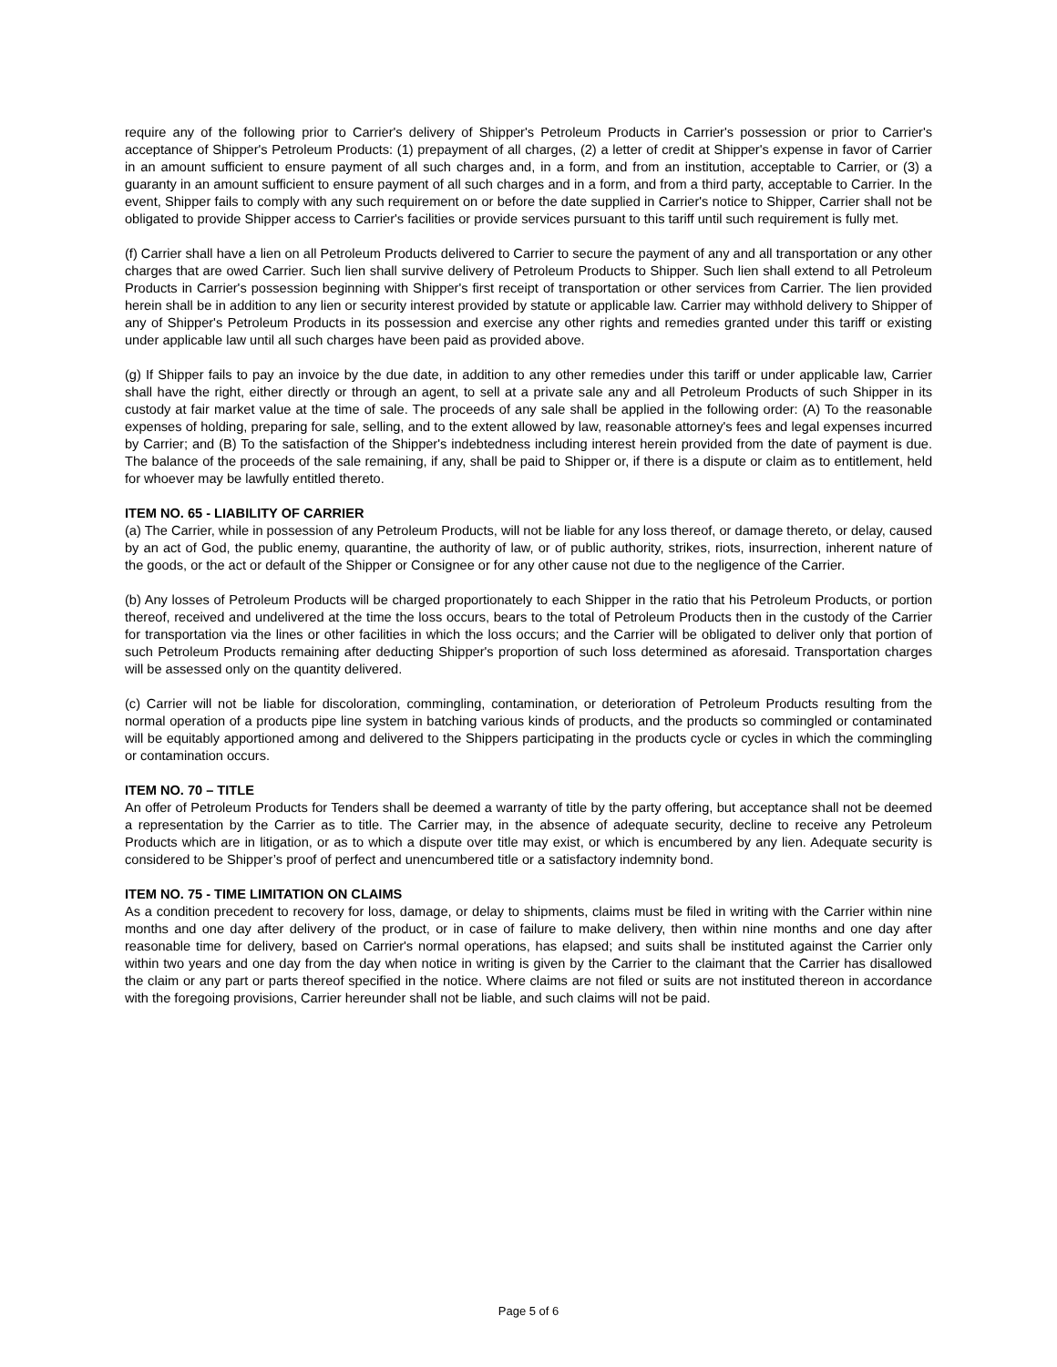require any of the following prior to Carrier's delivery of Shipper's Petroleum Products in Carrier's possession or prior to Carrier's acceptance of Shipper's Petroleum Products: (1) prepayment of all charges, (2) a letter of credit at Shipper's expense in favor of Carrier in an amount sufficient to ensure payment of all such charges and, in a form, and from an institution, acceptable to Carrier, or (3) a guaranty in an amount sufficient to ensure payment of all such charges and in a form, and from a third party, acceptable to Carrier. In the event, Shipper fails to comply with any such requirement on or before the date supplied in Carrier's notice to Shipper, Carrier shall not be obligated to provide Shipper access to Carrier's facilities or provide services pursuant to this tariff until such requirement is fully met.
(f) Carrier shall have a lien on all Petroleum Products delivered to Carrier to secure the payment of any and all transportation or any other charges that are owed Carrier. Such lien shall survive delivery of Petroleum Products to Shipper. Such lien shall extend to all Petroleum Products in Carrier's possession beginning with Shipper's first receipt of transportation or other services from Carrier. The lien provided herein shall be in addition to any lien or security interest provided by statute or applicable law. Carrier may withhold delivery to Shipper of any of Shipper's Petroleum Products in its possession and exercise any other rights and remedies granted under this tariff or existing under applicable law until all such charges have been paid as provided above.
(g) If Shipper fails to pay an invoice by the due date, in addition to any other remedies under this tariff or under applicable law, Carrier shall have the right, either directly or through an agent, to sell at a private sale any and all Petroleum Products of such Shipper in its custody at fair market value at the time of sale. The proceeds of any sale shall be applied in the following order: (A) To the reasonable expenses of holding, preparing for sale, selling, and to the extent allowed by law, reasonable attorney's fees and legal expenses incurred by Carrier; and (B) To the satisfaction of the Shipper's indebtedness including interest herein provided from the date of payment is due. The balance of the proceeds of the sale remaining, if any, shall be paid to Shipper or, if there is a dispute or claim as to entitlement, held for whoever may be lawfully entitled thereto.
ITEM NO. 65 - LIABILITY OF CARRIER
(a) The Carrier, while in possession of any Petroleum Products, will not be liable for any loss thereof, or damage thereto, or delay, caused by an act of God, the public enemy, quarantine, the authority of law, or of public authority, strikes, riots, insurrection, inherent nature of the goods, or the act or default of the Shipper or Consignee or for any other cause not due to the negligence of the Carrier.
(b) Any losses of Petroleum Products will be charged proportionately to each Shipper in the ratio that his Petroleum Products, or portion thereof, received and undelivered at the time the loss occurs, bears to the total of Petroleum Products then in the custody of the Carrier for transportation via the lines or other facilities in which the loss occurs; and the Carrier will be obligated to deliver only that portion of such Petroleum Products remaining after deducting Shipper's proportion of such loss determined as aforesaid. Transportation charges will be assessed only on the quantity delivered.
(c) Carrier will not be liable for discoloration, commingling, contamination, or deterioration of Petroleum Products resulting from the normal operation of a products pipe line system in batching various kinds of products, and the products so commingled or contaminated will be equitably apportioned among and delivered to the Shippers participating in the products cycle or cycles in which the commingling or contamination occurs.
ITEM NO. 70 – TITLE
An offer of Petroleum Products for Tenders shall be deemed a warranty of title by the party offering, but acceptance shall not be deemed a representation by the Carrier as to title. The Carrier may, in the absence of adequate security, decline to receive any Petroleum Products which are in litigation, or as to which a dispute over title may exist, or which is encumbered by any lien. Adequate security is considered to be Shipper’s proof of perfect and unencumbered title or a satisfactory indemnity bond.
ITEM NO. 75 - TIME LIMITATION ON CLAIMS
As a condition precedent to recovery for loss, damage, or delay to shipments, claims must be filed in writing with the Carrier within nine months and one day after delivery of the product, or in case of failure to make delivery, then within nine months and one day after reasonable time for delivery, based on Carrier's normal operations, has elapsed; and suits shall be instituted against the Carrier only within two years and one day from the day when notice in writing is given by the Carrier to the claimant that the Carrier has disallowed the claim or any part or parts thereof specified in the notice. Where claims are not filed or suits are not instituted thereon in accordance with the foregoing provisions, Carrier hereunder shall not be liable, and such claims will not be paid.
Page 5 of 6